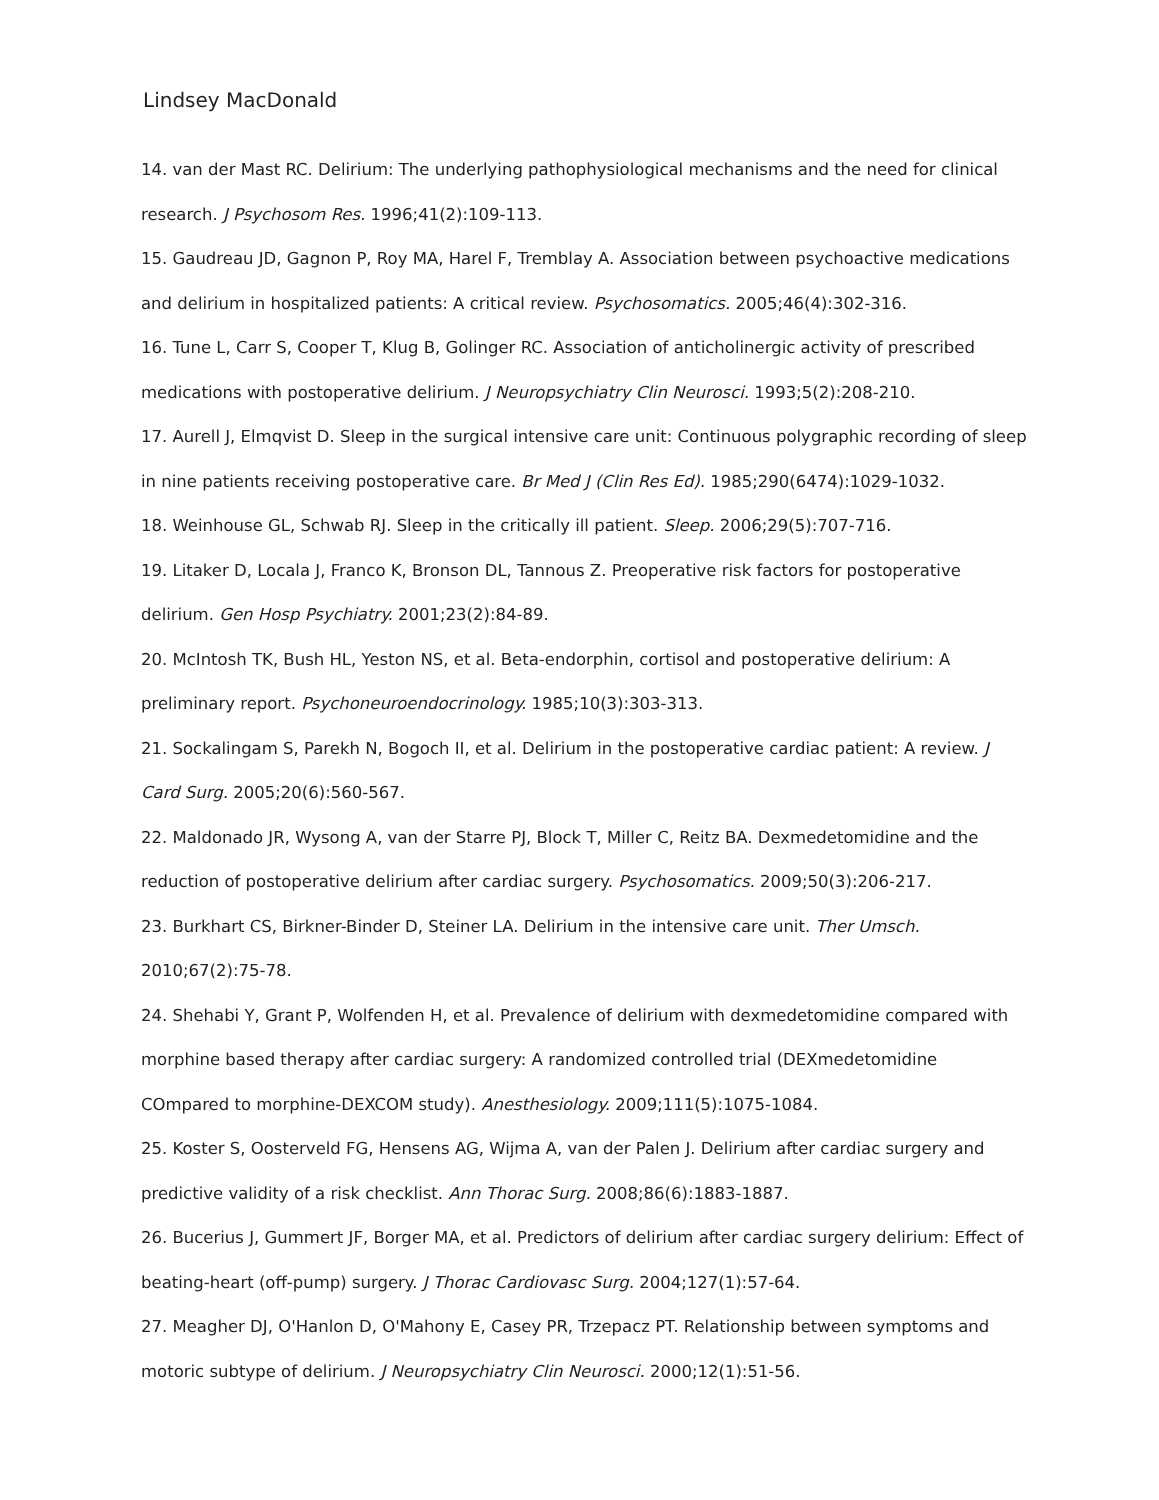Lindsey MacDonald
14. van der Mast RC. Delirium: The underlying pathophysiological mechanisms and the need for clinical research. J Psychosom Res. 1996;41(2):109-113.
15. Gaudreau JD, Gagnon P, Roy MA, Harel F, Tremblay A. Association between psychoactive medications and delirium in hospitalized patients: A critical review. Psychosomatics. 2005;46(4):302-316.
16. Tune L, Carr S, Cooper T, Klug B, Golinger RC. Association of anticholinergic activity of prescribed medications with postoperative delirium. J Neuropsychiatry Clin Neurosci. 1993;5(2):208-210.
17. Aurell J, Elmqvist D. Sleep in the surgical intensive care unit: Continuous polygraphic recording of sleep in nine patients receiving postoperative care. Br Med J (Clin Res Ed). 1985;290(6474):1029-1032.
18. Weinhouse GL, Schwab RJ. Sleep in the critically ill patient. Sleep. 2006;29(5):707-716.
19. Litaker D, Locala J, Franco K, Bronson DL, Tannous Z. Preoperative risk factors for postoperative delirium. Gen Hosp Psychiatry. 2001;23(2):84-89.
20. McIntosh TK, Bush HL, Yeston NS, et al. Beta-endorphin, cortisol and postoperative delirium: A preliminary report. Psychoneuroendocrinology. 1985;10(3):303-313.
21. Sockalingam S, Parekh N, Bogoch II, et al. Delirium in the postoperative cardiac patient: A review. J Card Surg. 2005;20(6):560-567.
22. Maldonado JR, Wysong A, van der Starre PJ, Block T, Miller C, Reitz BA. Dexmedetomidine and the reduction of postoperative delirium after cardiac surgery. Psychosomatics. 2009;50(3):206-217.
23. Burkhart CS, Birkner-Binder D, Steiner LA. Delirium in the intensive care unit. Ther Umsch. 2010;67(2):75-78.
24. Shehabi Y, Grant P, Wolfenden H, et al. Prevalence of delirium with dexmedetomidine compared with morphine based therapy after cardiac surgery: A randomized controlled trial (DEXmedetomidine COmpared to morphine-DEXCOM study). Anesthesiology. 2009;111(5):1075-1084.
25. Koster S, Oosterveld FG, Hensens AG, Wijma A, van der Palen J. Delirium after cardiac surgery and predictive validity of a risk checklist. Ann Thorac Surg. 2008;86(6):1883-1887.
26. Bucerius J, Gummert JF, Borger MA, et al. Predictors of delirium after cardiac surgery delirium: Effect of beating-heart (off-pump) surgery. J Thorac Cardiovasc Surg. 2004;127(1):57-64.
27. Meagher DJ, O'Hanlon D, O'Mahony E, Casey PR, Trzepacz PT. Relationship between symptoms and motoric subtype of delirium. J Neuropsychiatry Clin Neurosci. 2000;12(1):51-56.